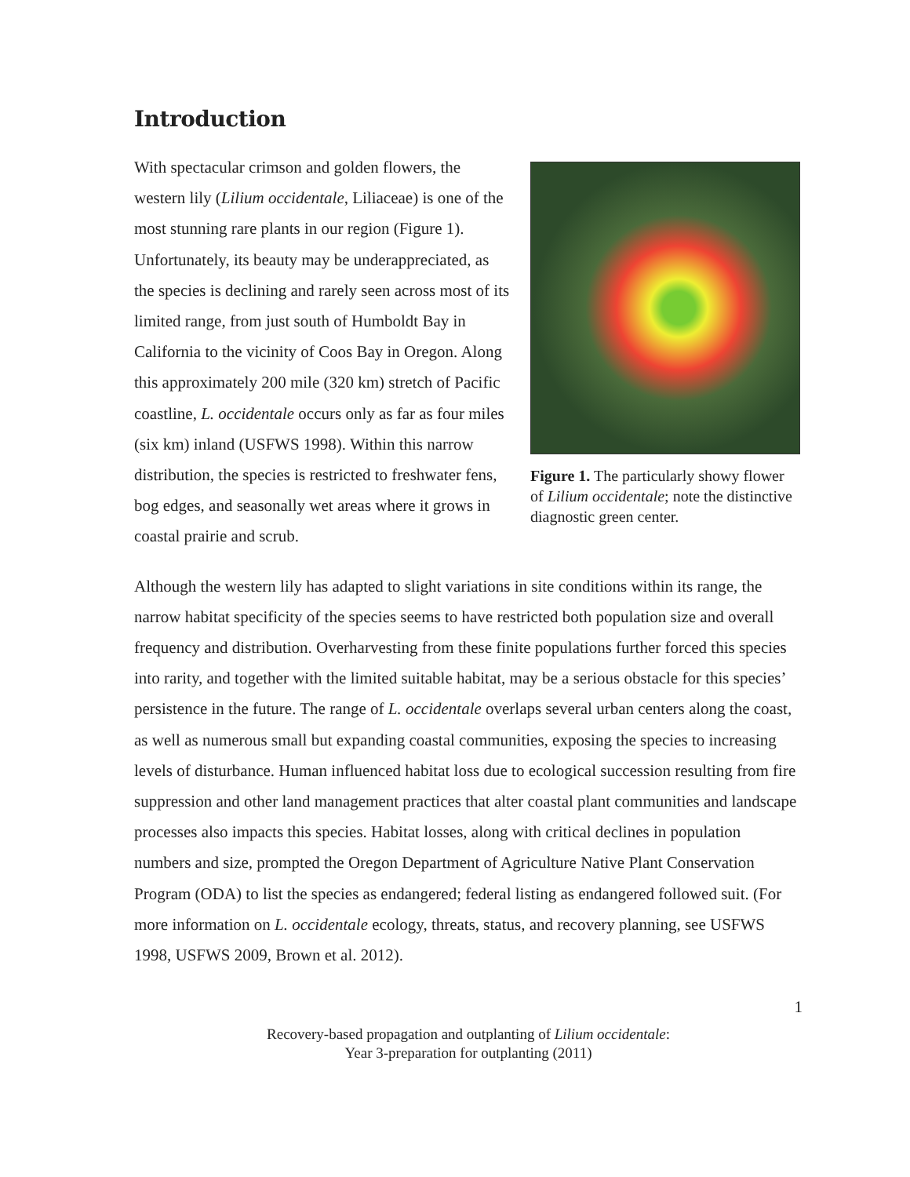Introduction
With spectacular crimson and golden flowers, the western lily (Lilium occidentale, Liliaceae) is one of the most stunning rare plants in our region (Figure 1). Unfortunately, its beauty may be underappreciated, as the species is declining and rarely seen across most of its limited range, from just south of Humboldt Bay in California to the vicinity of Coos Bay in Oregon. Along this approximately 200 mile (320 km) stretch of Pacific coastline, L. occidentale occurs only as far as four miles (six km) inland (USFWS 1998). Within this narrow distribution, the species is restricted to freshwater fens, bog edges, and seasonally wet areas where it grows in coastal prairie and scrub.
Figure 1. The particularly showy flower of Lilium occidentale; note the distinctive diagnostic green center.
Although the western lily has adapted to slight variations in site conditions within its range, the narrow habitat specificity of the species seems to have restricted both population size and overall frequency and distribution. Overharvesting from these finite populations further forced this species into rarity, and together with the limited suitable habitat, may be a serious obstacle for this species’ persistence in the future. The range of L. occidentale overlaps several urban centers along the coast, as well as numerous small but expanding coastal communities, exposing the species to increasing levels of disturbance. Human influenced habitat loss due to ecological succession resulting from fire suppression and other land management practices that alter coastal plant communities and landscape processes also impacts this species. Habitat losses, along with critical declines in population numbers and size, prompted the Oregon Department of Agriculture Native Plant Conservation Program (ODA) to list the species as endangered; federal listing as endangered followed suit. (For more information on L. occidentale ecology, threats, status, and recovery planning, see USFWS 1998, USFWS 2009, Brown et al. 2012).
1
Recovery-based propagation and outplanting of Lilium occidentale:
Year 3-preparation for outplanting (2011)